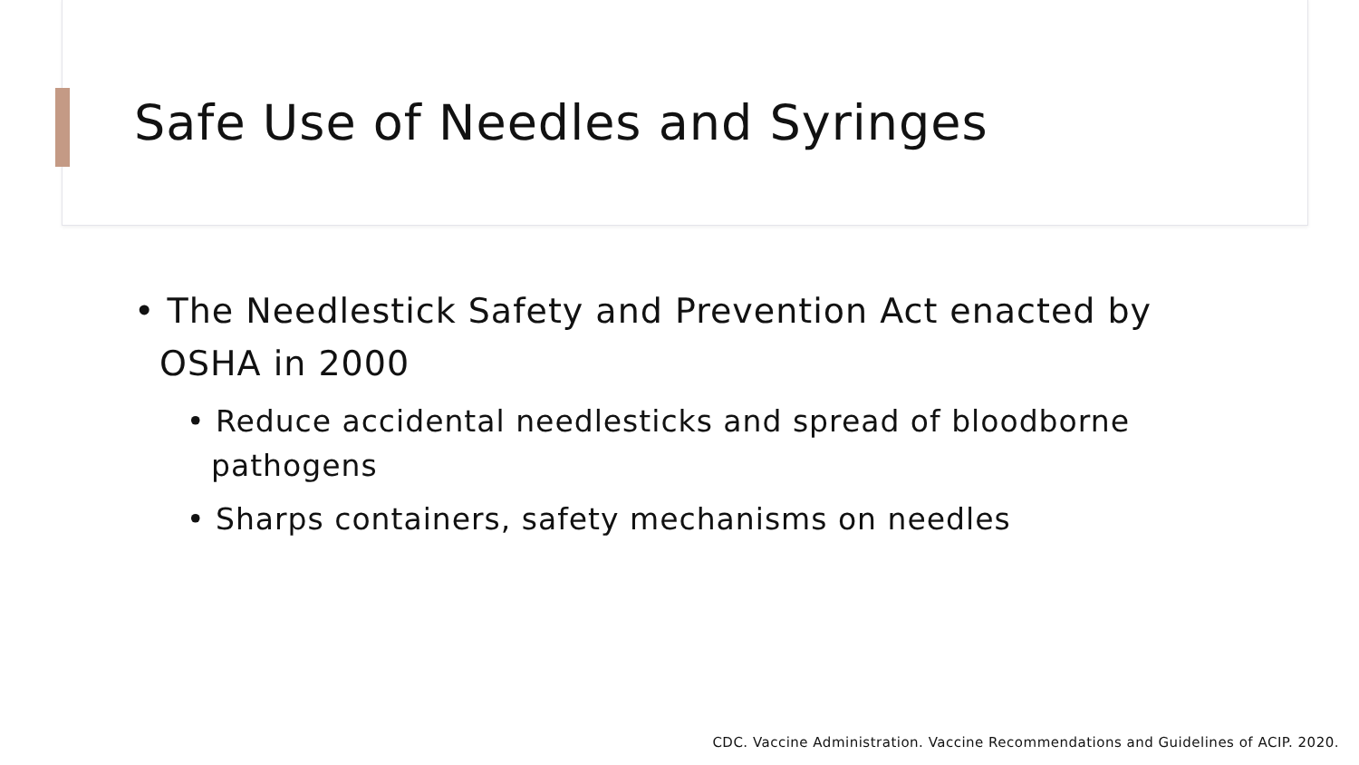Safe Use of Needles and Syringes
• The Needlestick Safety and Prevention Act enacted by OSHA in 2000
• Reduce accidental needlesticks and spread of bloodborne pathogens
• Sharps containers, safety mechanisms on needles
CDC. Vaccine Administration. Vaccine Recommendations and Guidelines of ACIP. 2020.